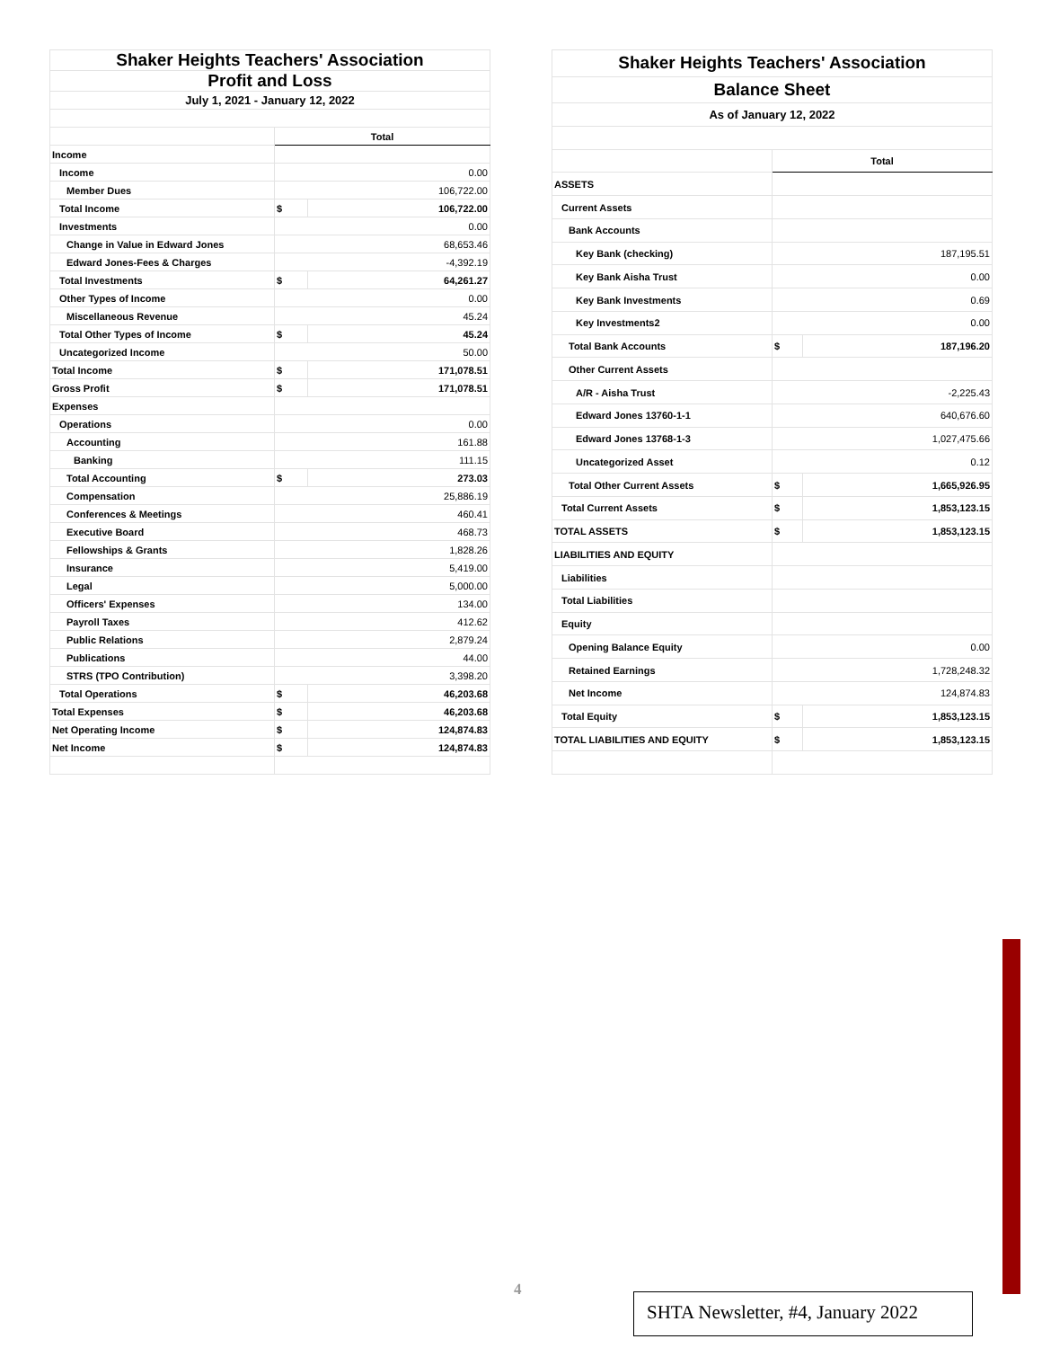| Shaker Heights Teachers' Association | | |
| Profit and Loss | | |
| July 1, 2021 - January 12, 2022 | | |
| | Total | |
| Income | | |
| Income | 0.00 | |
| Member Dues | 106,722.00 | |
| Total Income | $ | 106,722.00 |
| Investments | 0.00 | |
| Change in Value in Edward Jones | 68,653.46 | |
| Edward Jones-Fees & Charges | -4,392.19 | |
| Total Investments | $ | 64,261.27 |
| Other Types of Income | 0.00 | |
| Miscellaneous Revenue | 45.24 | |
| Total Other Types of Income | $ | 45.24 |
| Uncategorized Income | 50.00 | |
| Total Income | $ | 171,078.51 |
| Gross Profit | $ | 171,078.51 |
| Expenses | | |
| Operations | 0.00 | |
| Accounting | 161.88 | |
| Banking | 111.15 | |
| Total Accounting | $ | 273.03 |
| Compensation | 25,886.19 | |
| Conferences & Meetings | 460.41 | |
| Executive Board | 468.73 | |
| Fellowships & Grants | 1,828.26 | |
| Insurance | 5,419.00 | |
| Legal | 5,000.00 | |
| Officers' Expenses | 134.00 | |
| Payroll Taxes | 412.62 | |
| Public Relations | 2,879.24 | |
| Publications | 44.00 | |
| STRS (TPO Contribution) | 3,398.20 | |
| Total Operations | $ | 46,203.68 |
| Total Expenses | $ | 46,203.68 |
| Net Operating Income | $ | 124,874.83 |
| Net Income | $ | 124,874.83 |
| Shaker Heights Teachers' Association | | |
| Balance Sheet | | |
| As of January 12, 2022 | | |
| | Total | |
| ASSETS | | |
| Current Assets | | |
| Bank Accounts | | |
| Key Bank (checking) | 187,195.51 | |
| Key Bank Aisha Trust | 0.00 | |
| Key Bank Investments | 0.69 | |
| Key Investments2 | 0.00 | |
| Total Bank Accounts | $ | 187,196.20 |
| Other Current Assets | | |
| A/R - Aisha Trust | -2,225.43 | |
| Edward Jones 13760-1-1 | 640,676.60 | |
| Edward Jones 13768-1-3 | 1,027,475.66 | |
| Uncategorized Asset | 0.12 | |
| Total Other Current Assets | $ | 1,665,926.95 |
| Total Current Assets | $ | 1,853,123.15 |
| TOTAL ASSETS | $ | 1,853,123.15 |
| LIABILITIES AND EQUITY | | |
| Liabilities | | |
| Total Liabilities | | |
| Equity | | |
| Opening Balance Equity | 0.00 | |
| Retained Earnings | 1,728,248.32 | |
| Net Income | 124,874.83 | |
| Total Equity | $ | 1,853,123.15 |
| TOTAL LIABILITIES AND EQUITY | $ | 1,853,123.15 |
4
SHTA Newsletter, #4, January 2022